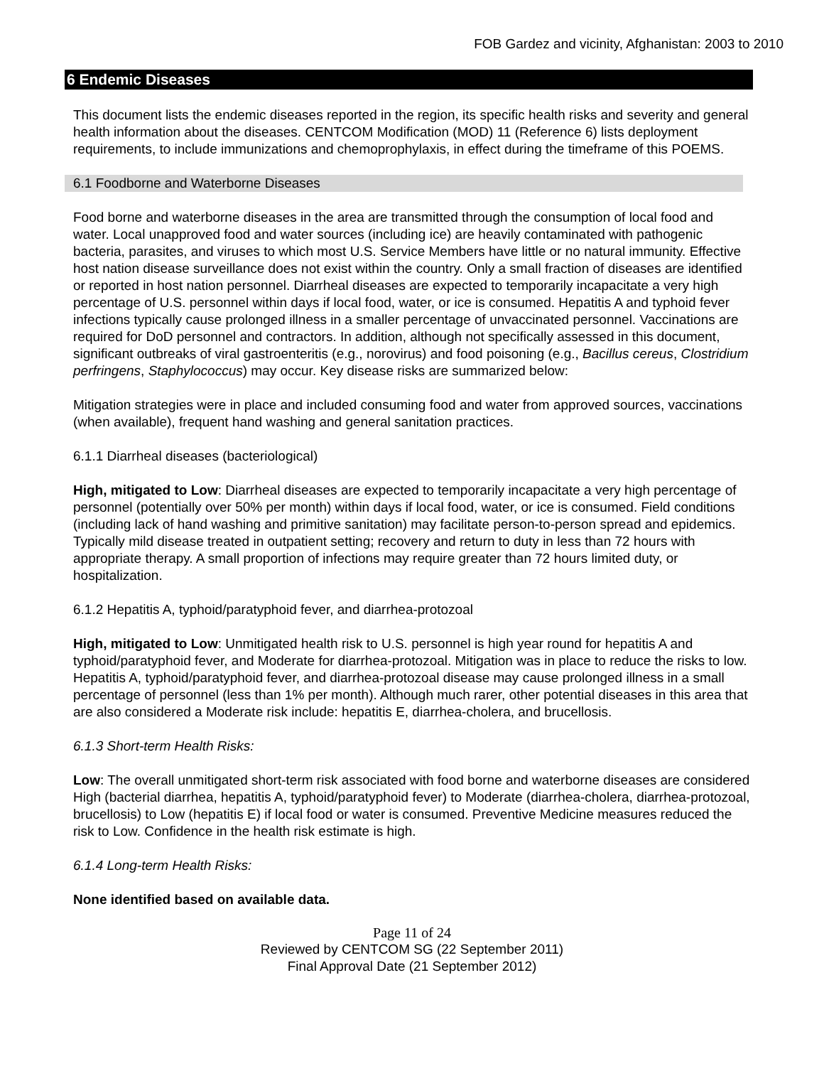FOB Gardez and vicinity, Afghanistan: 2003 to 2010
6 Endemic Diseases
This document lists the endemic diseases reported in the region, its specific health risks and severity and general health information about the diseases. CENTCOM Modification (MOD) 11 (Reference 6) lists deployment requirements, to include immunizations and chemoprophylaxis, in effect during the timeframe of this POEMS.
6.1 Foodborne and Waterborne Diseases
Food borne and waterborne diseases in the area are transmitted through the consumption of local food and water. Local unapproved food and water sources (including ice) are heavily contaminated with pathogenic bacteria, parasites, and viruses to which most U.S. Service Members have little or no natural immunity. Effective host nation disease surveillance does not exist within the country. Only a small fraction of diseases are identified or reported in host nation personnel. Diarrheal diseases are expected to temporarily incapacitate a very high percentage of U.S. personnel within days if local food, water, or ice is consumed. Hepatitis A and typhoid fever infections typically cause prolonged illness in a smaller percentage of unvaccinated personnel. Vaccinations are required for DoD personnel and contractors. In addition, although not specifically assessed in this document, significant outbreaks of viral gastroenteritis (e.g., norovirus) and food poisoning (e.g., Bacillus cereus, Clostridium perfringens, Staphylococcus) may occur. Key disease risks are summarized below:
Mitigation strategies were in place and included consuming food and water from approved sources, vaccinations (when available), frequent hand washing and general sanitation practices.
6.1.1 Diarrheal diseases (bacteriological)
High, mitigated to Low: Diarrheal diseases are expected to temporarily incapacitate a very high percentage of personnel (potentially over 50% per month) within days if local food, water, or ice is consumed. Field conditions (including lack of hand washing and primitive sanitation) may facilitate person-to-person spread and epidemics. Typically mild disease treated in outpatient setting; recovery and return to duty in less than 72 hours with appropriate therapy. A small proportion of infections may require greater than 72 hours limited duty, or hospitalization.
6.1.2 Hepatitis A, typhoid/paratyphoid fever, and diarrhea-protozoal
High, mitigated to Low: Unmitigated health risk to U.S. personnel is high year round for hepatitis A and typhoid/paratyphoid fever, and Moderate for diarrhea-protozoal. Mitigation was in place to reduce the risks to low. Hepatitis A, typhoid/paratyphoid fever, and diarrhea-protozoal disease may cause prolonged illness in a small percentage of personnel (less than 1% per month). Although much rarer, other potential diseases in this area that are also considered a Moderate risk include: hepatitis E, diarrhea-cholera, and brucellosis.
6.1.3 Short-term Health Risks:
Low: The overall unmitigated short-term risk associated with food borne and waterborne diseases are considered High (bacterial diarrhea, hepatitis A, typhoid/paratyphoid fever) to Moderate (diarrhea-cholera, diarrhea-protozoal, brucellosis) to Low (hepatitis E) if local food or water is consumed. Preventive Medicine measures reduced the risk to Low. Confidence in the health risk estimate is high.
6.1.4 Long-term Health Risks:
None identified based on available data.
Page 11 of 24
Reviewed by CENTCOM SG (22 September 2011)
Final Approval Date (21 September 2012)